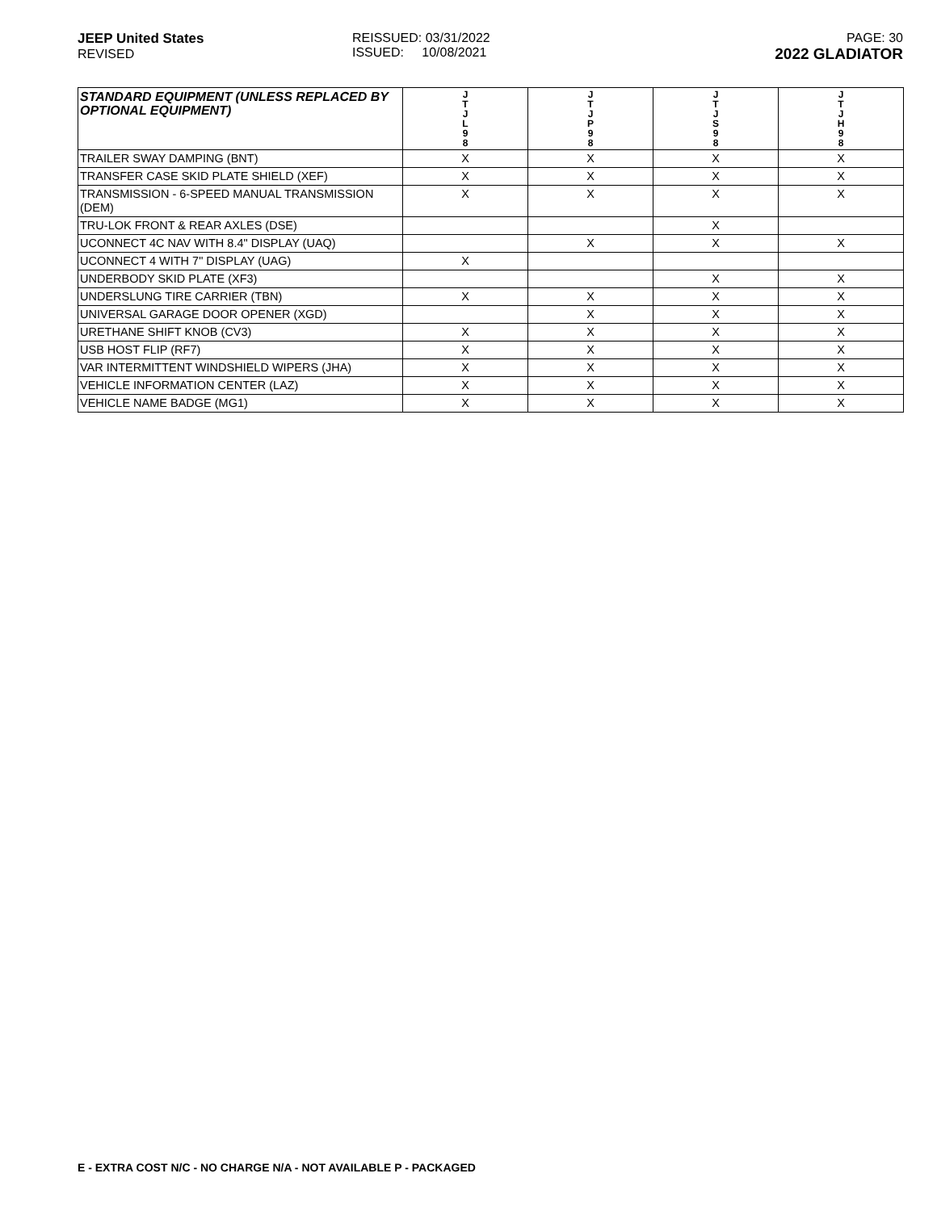JEEP United States
REVISED
REISSUED: 03/31/2022
ISSUED: 10/08/2021
PAGE: 30
2022 GLADIATOR
| STANDARD EQUIPMENT (UNLESS REPLACED BY OPTIONAL EQUIPMENT) | J T J L 9 8 | J T J P 9 8 | J T J S 9 8 | J T J H 9 8 |
| --- | --- | --- | --- | --- |
| TRAILER SWAY DAMPING (BNT) | X | X | X | X |
| TRANSFER CASE SKID PLATE SHIELD (XEF) | X | X | X | X |
| TRANSMISSION - 6-SPEED MANUAL TRANSMISSION (DEM) | X | X | X | X |
| TRU-LOK FRONT & REAR AXLES (DSE) | | | X | |
| UCONNECT 4C NAV WITH 8.4" DISPLAY (UAQ) | | X | X | X |
| UCONNECT 4 WITH 7" DISPLAY (UAG) | X | | | |
| UNDERBODY SKID PLATE (XF3) | | | X | X |
| UNDERSLUNG TIRE CARRIER (TBN) | X | X | X | X |
| UNIVERSAL GARAGE DOOR OPENER (XGD) | | X | X | X |
| URETHANE SHIFT KNOB (CV3) | X | X | X | X |
| USB HOST FLIP (RF7) | X | X | X | X |
| VAR INTERMITTENT WINDSHIELD WIPERS (JHA) | X | X | X | X |
| VEHICLE INFORMATION CENTER (LAZ) | X | X | X | X |
| VEHICLE NAME BADGE (MG1) | X | X | X | X |
E - EXTRA COST N/C - NO CHARGE N/A - NOT AVAILABLE P - PACKAGED